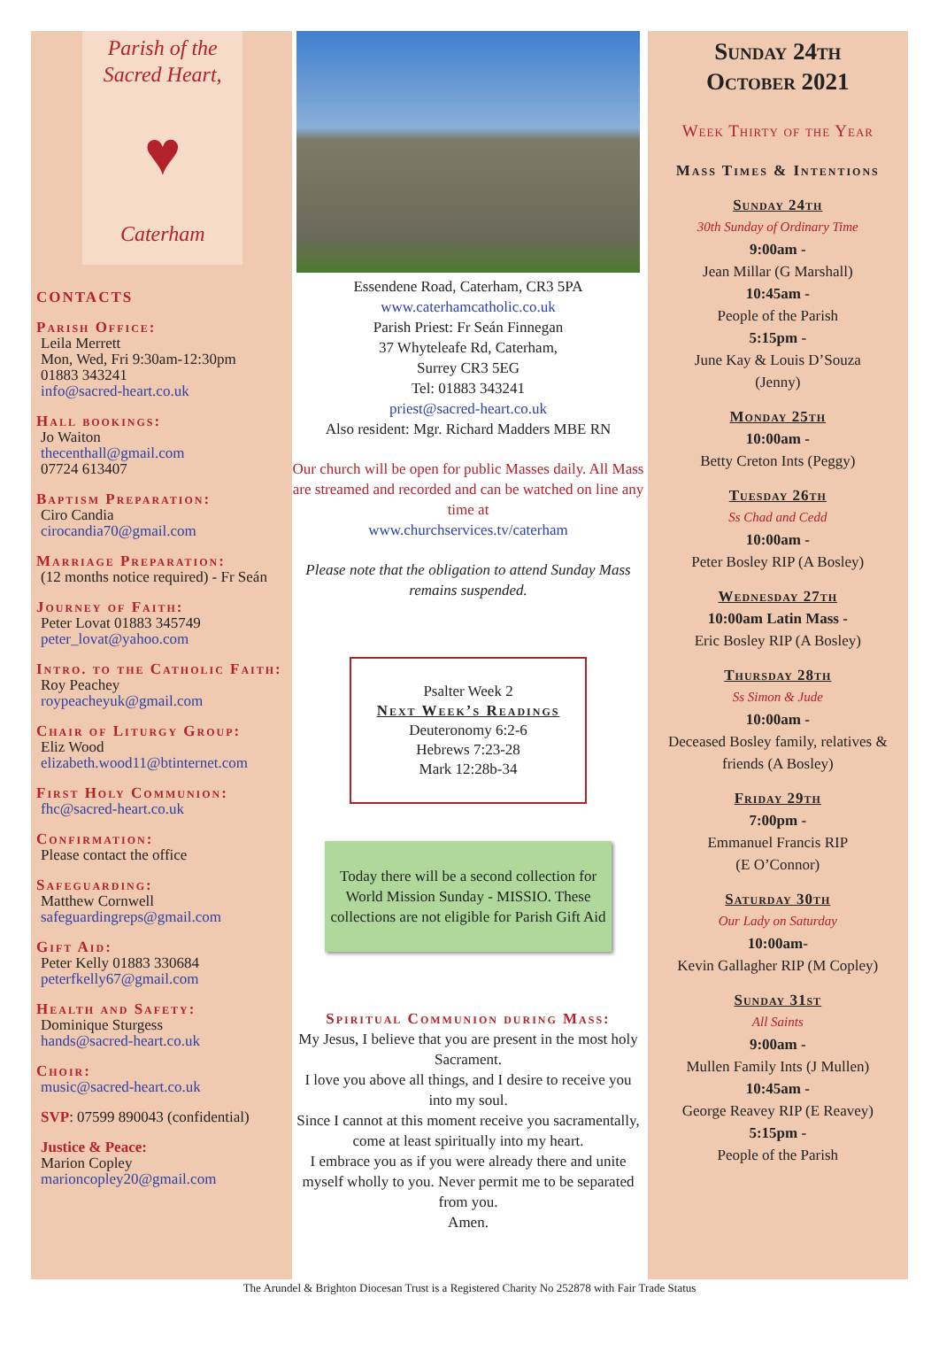Parish of the
Sacred Heart,
♥
Caterham
CONTACTS
Parish Office:
Leila Merrett
Mon, Wed, Fri 9:30am-12:30pm
01883 343241
info@sacred-heart.co.uk
Hall bookings:
Jo Waiton
thecenthall@gmail.com
07724 613407
Baptism Preparation:
Ciro Candia
cirocandia70@gmail.com
Marriage Preparation:
(12 months notice required) - Fr Seán
Journey of Faith:
Peter Lovat 01883 345749
peter_lovat@yahoo.com
Intro. to the Catholic Faith:
Roy Peachey
roypeacheyuk@gmail.com
Chair of Liturgy Group:
Eliz Wood
elizabeth.wood11@btinternet.com
First Holy Communion:
fhc@sacred-heart.co.uk
Confirmation:
Please contact the office
Safeguarding:
Matthew Cornwell
safeguardingreps@gmail.com
Gift Aid:
Peter Kelly 01883 330684
peterfkelly67@gmail.com
Health and Safety:
Dominique Sturgess
hands@sacred-heart.co.uk
Choir:
music@sacred-heart.co.uk
SVP: 07599 890043 (confidential)
Justice & Peace:
Marion Copley
marioncopley20@gmail.com
Essendene Road, Caterham, CR3 5PA
www.caterhamcatholic.co.uk
Parish Priest: Fr Seán Finnegan
37 Whyteleafe Rd, Caterham,
Surrey CR3 5EG
Tel: 01883 343241
priest@sacred-heart.co.uk
Also resident: Mgr. Richard Madders MBE RN
Our church will be open for public Masses daily. All Mass are streamed and recorded and can be watched on line any time at
www.churchservices.tv/caterham
Please note that the obligation to attend Sunday Mass remains suspended.
Psalter Week 2
Next Week’s Readings
Deuteronomy 6:2-6
Hebrews 7:23-28
Mark 12:28b-34
Today there will be a second collection for World Mission Sunday - MISSIO. These collections are not eligible for Parish Gift Aid
Spiritual Communion during Mass:
My Jesus, I believe that you are present in the most holy Sacrament.
I love you above all things, and I desire to receive you into my soul.
Since I cannot at this moment receive you sacramentally, come at least spiritually into my heart.
I embrace you as if you were already there and unite myself wholly to you. Never permit me to be separated from you.
Amen.
Sunday 24th
October 2021
Week Thirty of the Year
Mass Times & Intentions
Sunday 24th
30th Sunday of Ordinary Time
9:00am -
Jean Millar (G Marshall)
10:45am -
People of the Parish
5:15pm -
June Kay & Louis D’Souza
(Jenny)
Monday 25th
10:00am -
Betty Creton Ints (Peggy)
Tuesday 26th
Ss Chad and Cedd
10:00am -
Peter Bosley RIP (A Bosley)
Wednesday 27th
10:00am Latin Mass -
Eric Bosley RIP (A Bosley)
Thursday 28th
Ss Simon & Jude
10:00am -
Deceased Bosley family, relatives & friends (A Bosley)
Friday 29th
7:00pm -
Emmanuel Francis RIP
(E O’Connor)
Saturday 30th
Our Lady on Saturday
10:00am-
Kevin Gallagher RIP (M Copley)
Sunday 31st
All Saints
9:00am -
Mullen Family Ints (J Mullen)
10:45am -
George Reavey RIP (E Reavey)
5:15pm -
People of the Parish
The Arundel & Brighton Diocesan Trust is a Registered Charity No 252878 with Fair Trade Status